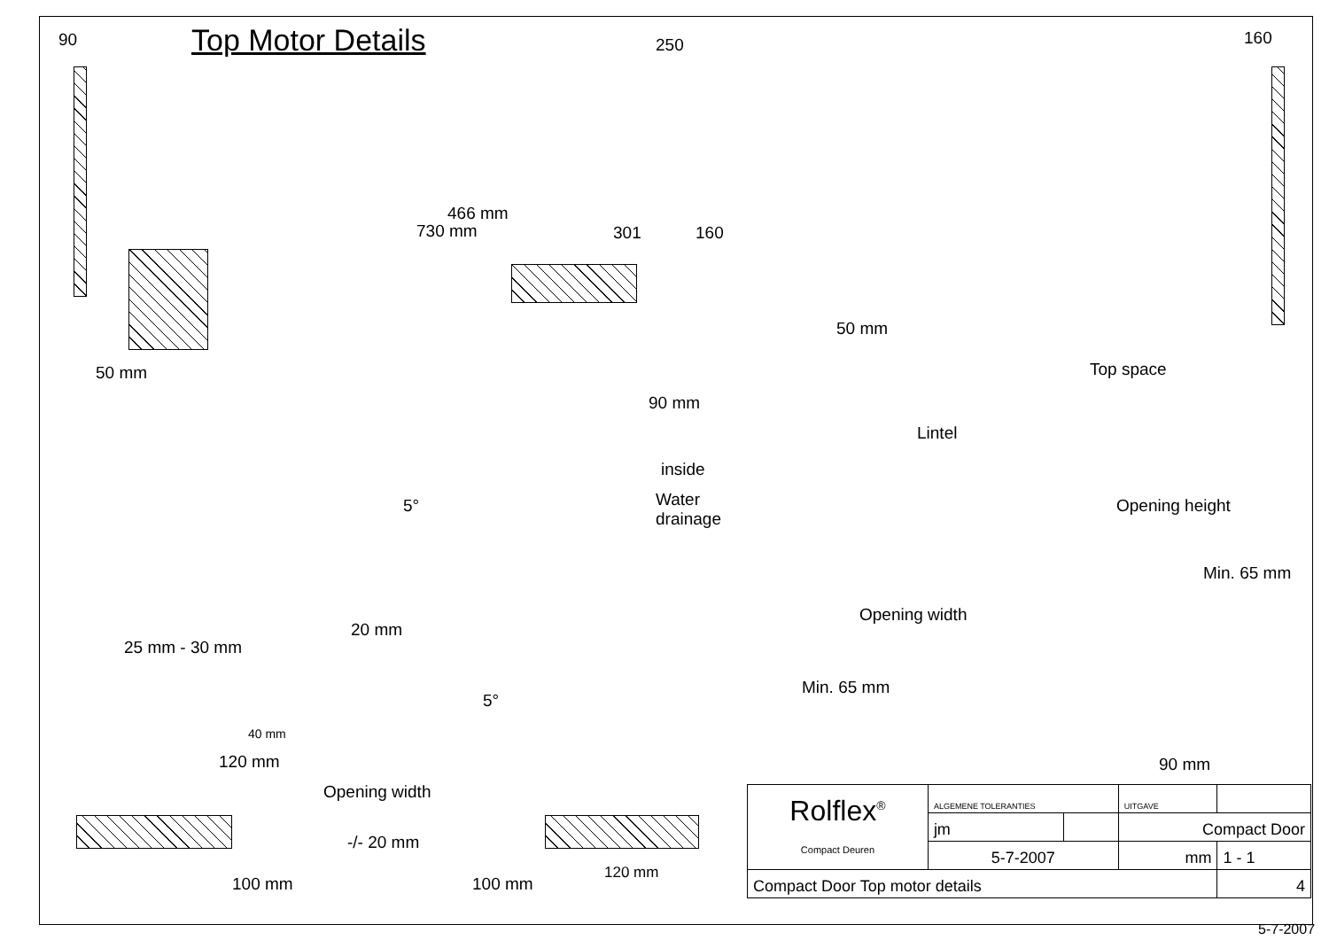Top Motor Details
90 250 160
301 160
730 mm
466 mm
50 mm
90 mm
50 mm
Top space
Lintel
inside
Water
drainage
5° Opening height
Min. 65 mm
Opening width
20 mm
25 mm - 30 mm
Min. 65 mm
5°
40 mm
120 mm 90 mm
Opening width
-/- 20 mm
120 mm
100 mm 100 mm
| Rolflex<sup>®</sup> Compact Deuren | ALGEMENE TOLERANTIES | | UITGAVE | |
| | jm | | Compact Door | |
| | 5-7-2007 | | mm | 1 - 1 |
| Compact Door Top motor details | | | | 4 |
5-7-2007